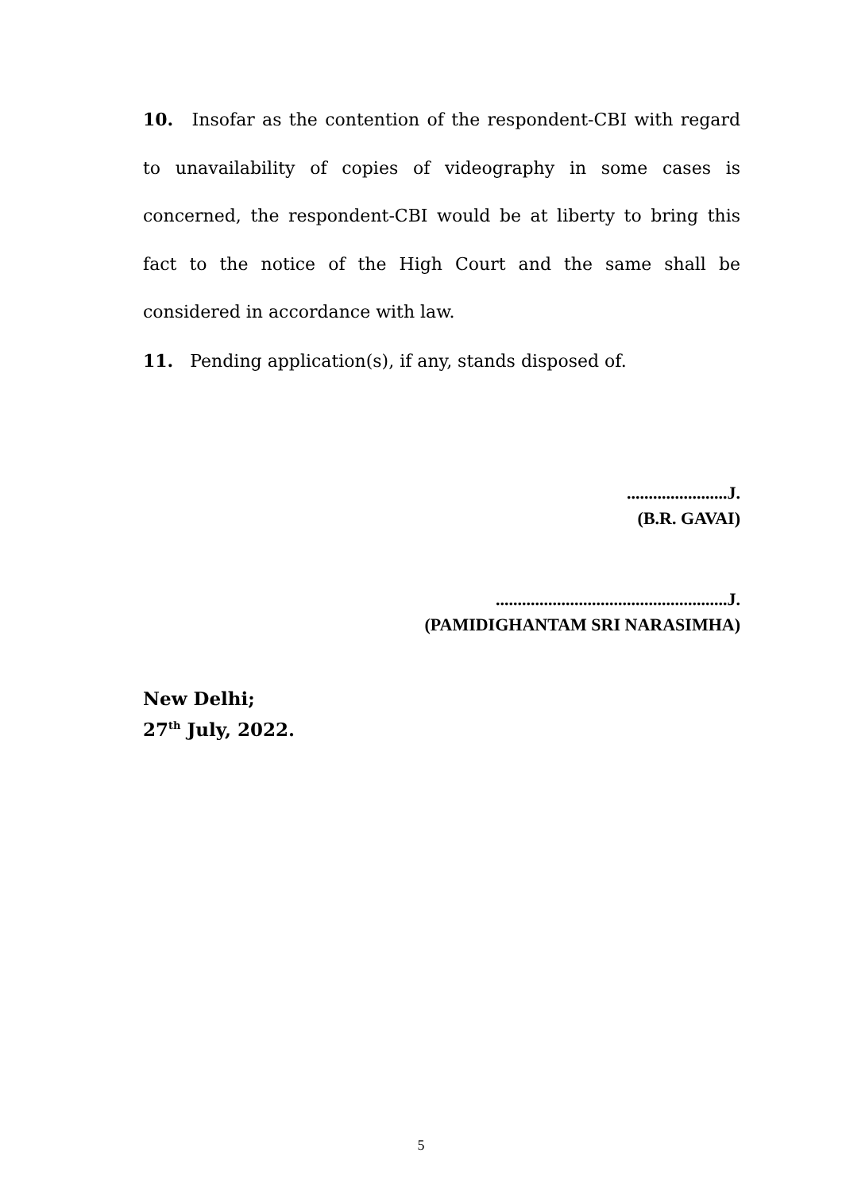10. Insofar as the contention of the respondent-CBI with regard to unavailability of copies of videography in some cases is concerned, the respondent-CBI would be at liberty to bring this fact to the notice of the High Court and the same shall be considered in accordance with law.
11. Pending application(s), if any, stands disposed of.
.......................J.
(B.R. GAVAI)
.....................................................J.
(PAMIDIGHANTAM SRI NARASIMHA)
New Delhi;
27<sup>th</sup> July, 2022.
5